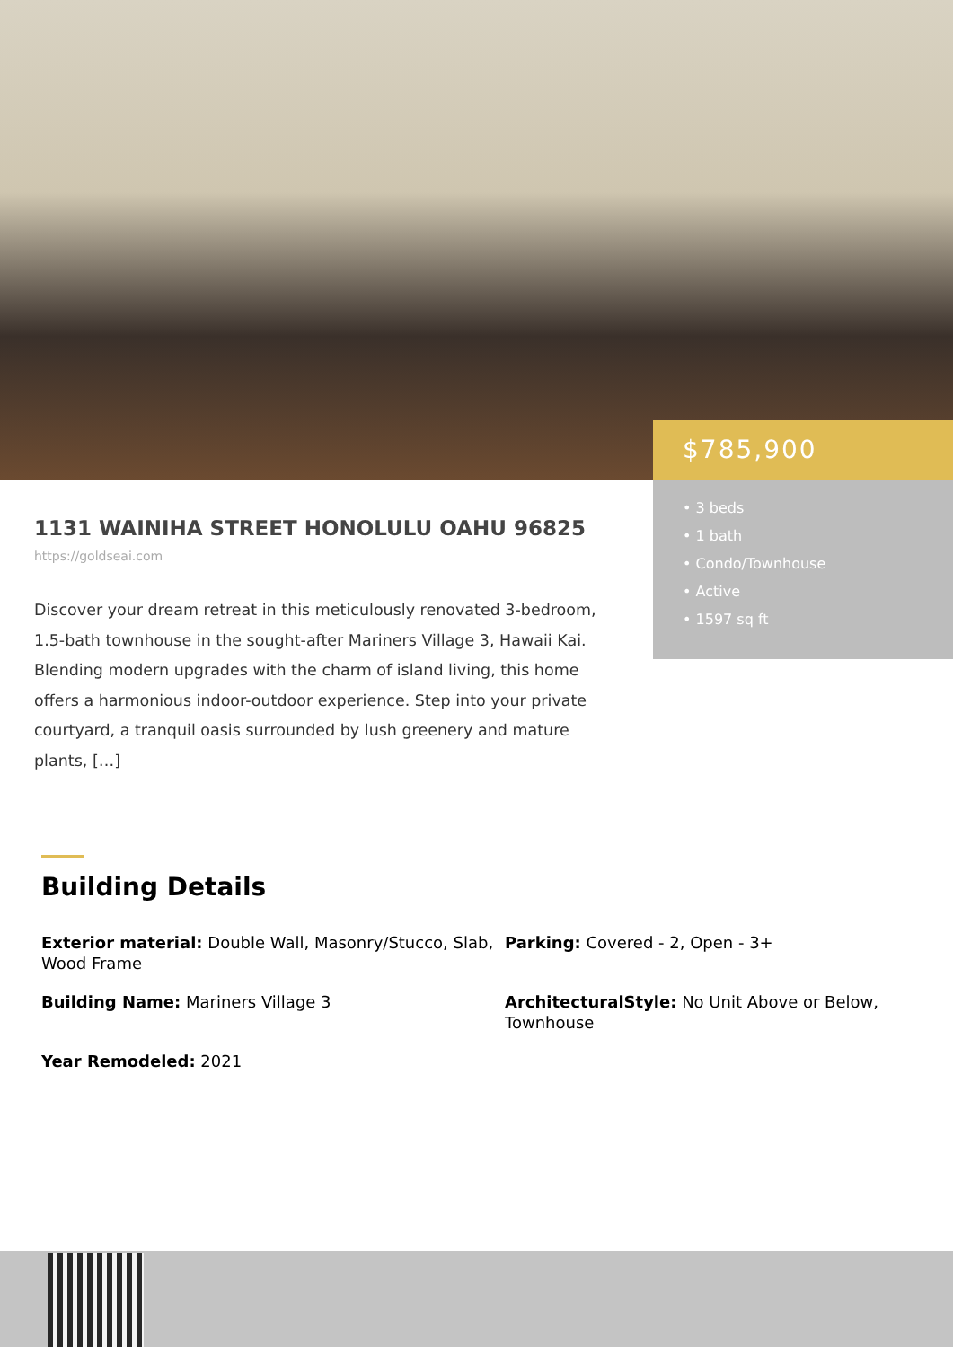$785,900
• 3 beds
• 1 bath
• Condo/Townhouse
• Active
• 1597 sq ft
1131 WAINIHA STREET HONOLULU OAHU 96825
https://goldseai.com
Discover your dream retreat in this meticulously renovated 3-bedroom, 1.5-bath townhouse in the sought-after Mariners Village 3, Hawaii Kai. Blending modern upgrades with the charm of island living, this home offers a harmonious indoor-outdoor experience. Step into your private courtyard, a tranquil oasis surrounded by lush greenery and mature plants, […]
Building Details
Exterior material: Double Wall, Masonry/Stucco, Slab, Wood Frame
Parking: Covered - 2, Open - 3+
Building Name: Mariners Village 3
ArchitecturalStyle: No Unit Above or Below, Townhouse
Year Remodeled: 2021